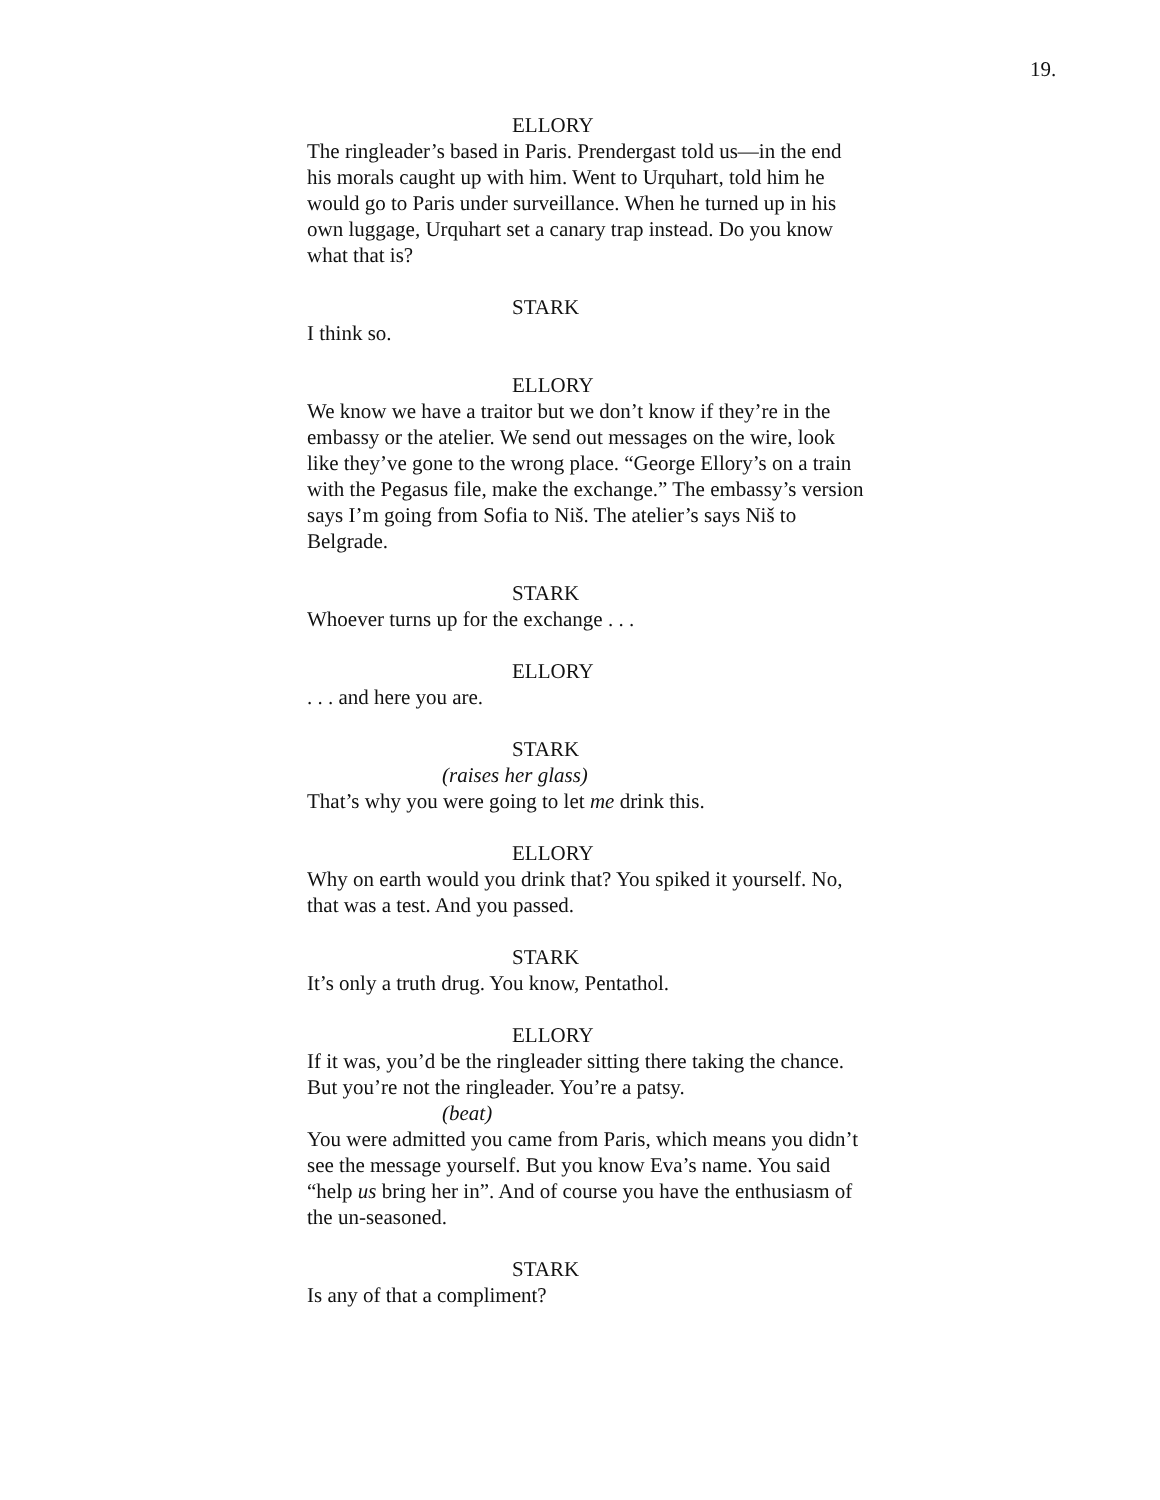19.
ELLORY
The ringleader’s based in Paris. Prendergast told us—in the end his morals caught up with him. Went to Urquhart, told him he would go to Paris under surveillance. When he turned up in his own luggage, Urquhart set a canary trap instead. Do you know what that is?
STARK
I think so.
ELLORY
We know we have a traitor but we don’t know if they’re in the embassy or the atelier. We send out messages on the wire, look like they’ve gone to the wrong place. “George Ellory’s on a train with the Pegasus file, make the exchange.” The embassy’s version says I’m going from Sofia to Niš. The atelier’s says Niš to Belgrade.
STARK
Whoever turns up for the exchange . . .
ELLORY
. . . and here you are.
STARK
(raises her glass)
That’s why you were going to let me drink this.
ELLORY
Why on earth would you drink that? You spiked it yourself. No, that was a test. And you passed.
STARK
It’s only a truth drug. You know, Pentathol.
ELLORY
If it was, you’d be the ringleader sitting there taking the chance. But you’re not the ringleader. You’re a patsy.
(beat)
You were admitted you came from Paris, which means you didn’t see the message yourself. But you know Eva’s name. You said “help us bring her in”. And of course you have the enthusiasm of the un-seasoned.
STARK
Is any of that a compliment?